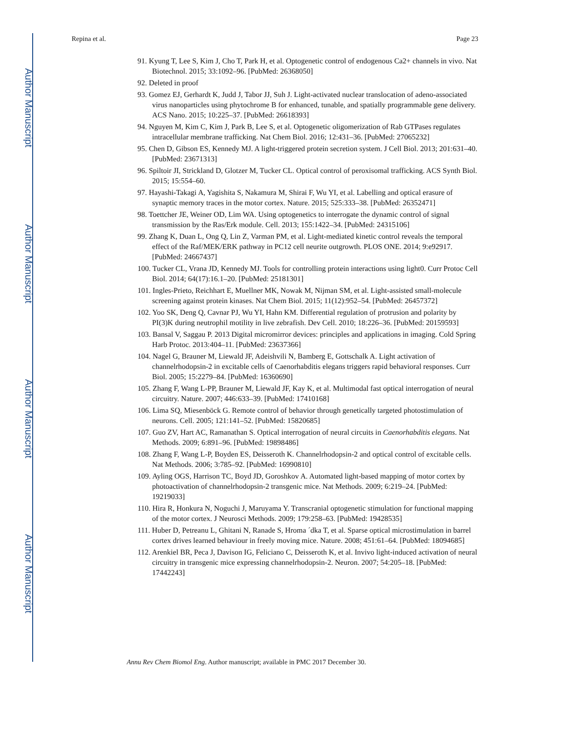Author Manuscript
Author Manuscript
Author Manuscript
Author Manuscript
Repina et al. Page 23
91. Kyung T, Lee S, Kim J, Cho T, Park H, et al. Optogenetic control of endogenous Ca2+ channels in vivo. Nat Biotechnol. 2015; 33:1092–96. [PubMed: 26368050]
92. Deleted in proof
93. Gomez EJ, Gerhardt K, Judd J, Tabor JJ, Suh J. Light-activated nuclear translocation of adeno-associated virus nanoparticles using phytochrome B for enhanced, tunable, and spatially programmable gene delivery. ACS Nano. 2015; 10:225–37. [PubMed: 26618393]
94. Nguyen M, Kim C, Kim J, Park B, Lee S, et al. Optogenetic oligomerization of Rab GTPases regulates intracellular membrane trafficking. Nat Chem Biol. 2016; 12:431–36. [PubMed: 27065232]
95. Chen D, Gibson ES, Kennedy MJ. A light-triggered protein secretion system. J Cell Biol. 2013; 201:631–40. [PubMed: 23671313]
96. Spiltoir JI, Strickland D, Glotzer M, Tucker CL. Optical control of peroxisomal trafficking. ACS Synth Biol. 2015; 15:554–60.
97. Hayashi-Takagi A, Yagishita S, Nakamura M, Shirai F, Wu YI, et al. Labelling and optical erasure of synaptic memory traces in the motor cortex. Nature. 2015; 525:333–38. [PubMed: 26352471]
98. Toettcher JE, Weiner OD, Lim WA. Using optogenetics to interrogate the dynamic control of signal transmission by the Ras/Erk module. Cell. 2013; 155:1422–34. [PubMed: 24315106]
99. Zhang K, Duan L, Ong Q, Lin Z, Varman PM, et al. Light-mediated kinetic control reveals the temporal effect of the Raf/MEK/ERK pathway in PC12 cell neurite outgrowth. PLOS ONE. 2014; 9:e92917. [PubMed: 24667437]
100. Tucker CL, Vrana JD, Kennedy MJ. Tools for controlling protein interactions using light0. Curr Protoc Cell Biol. 2014; 64(17):16.1–20. [PubMed: 25181301]
101. Ingles-Prieto, Reichhart E, Muellner MK, Nowak M, Nijman SM, et al. Light-assisted small-molecule screening against protein kinases. Nat Chem Biol. 2015; 11(12):952–54. [PubMed: 26457372]
102. Yoo SK, Deng Q, Cavnar PJ, Wu YI, Hahn KM. Differential regulation of protrusion and polarity by PI(3)K during neutrophil motility in live zebrafish. Dev Cell. 2010; 18:226–36. [PubMed: 20159593]
103. Bansal V, Saggau P. 2013 Digital micromirror devices: principles and applications in imaging. Cold Spring Harb Protoc. 2013:404–11. [PubMed: 23637366]
104. Nagel G, Brauner M, Liewald JF, Adeishvili N, Bamberg E, Gottschalk A. Light activation of channelrhodopsin-2 in excitable cells of Caenorhabditis elegans triggers rapid behavioral responses. Curr Biol. 2005; 15:2279–84. [PubMed: 16360690]
105. Zhang F, Wang L-PP, Brauner M, Liewald JF, Kay K, et al. Multimodal fast optical interrogation of neural circuitry. Nature. 2007; 446:633–39. [PubMed: 17410168]
106. Lima SQ, Miesenböck G. Remote control of behavior through genetically targeted photostimulation of neurons. Cell. 2005; 121:141–52. [PubMed: 15820685]
107. Guo ZV, Hart AC, Ramanathan S. Optical interrogation of neural circuits in Caenorhabditis elegans. Nat Methods. 2009; 6:891–96. [PubMed: 19898486]
108. Zhang F, Wang L-P, Boyden ES, Deisseroth K. Channelrhodopsin-2 and optical control of excitable cells. Nat Methods. 2006; 3:785–92. [PubMed: 16990810]
109. Ayling OGS, Harrison TC, Boyd JD, Goroshkov A. Automated light-based mapping of motor cortex by photoactivation of channelrhodopsin-2 transgenic mice. Nat Methods. 2009; 6:219–24. [PubMed: 19219033]
110. Hira R, Honkura N, Noguchi J, Maruyama Y. Transcranial optogenetic stimulation for functional mapping of the motor cortex. J Neurosci Methods. 2009; 179:258–63. [PubMed: 19428535]
111. Huber D, Petreanu L, Ghitani N, Ranade S, Hroma ´dka T, et al. Sparse optical microstimulation in barrel cortex drives learned behaviour in freely moving mice. Nature. 2008; 451:61–64. [PubMed: 18094685]
112. Arenkiel BR, Peca J, Davison IG, Feliciano C, Deisseroth K, et al. Invivo light-induced activation of neural circuitry in transgenic mice expressing channelrhodopsin-2. Neuron. 2007; 54:205–18. [PubMed: 17442243]
Annu Rev Chem Biomol Eng. Author manuscript; available in PMC 2017 December 30.